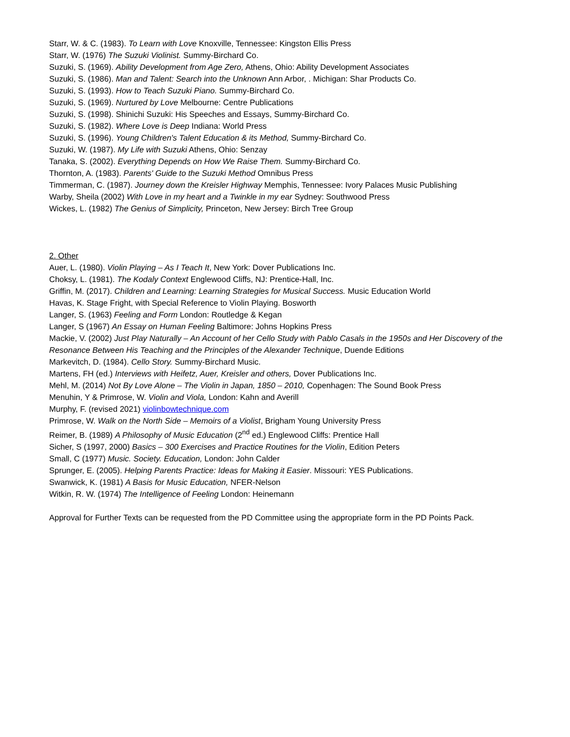Starr, W. & C. (1983). To Learn with Love Knoxville, Tennessee: Kingston Ellis Press
Starr, W. (1976) The Suzuki Violinist. Summy-Birchard Co.
Suzuki, S. (1969). Ability Development from Age Zero, Athens, Ohio: Ability Development Associates
Suzuki, S. (1986). Man and Talent: Search into the Unknown Ann Arbor, . Michigan: Shar Products Co.
Suzuki, S. (1993). How to Teach Suzuki Piano. Summy-Birchard Co.
Suzuki, S. (1969). Nurtured by Love Melbourne: Centre Publications
Suzuki, S. (1998). Shinichi Suzuki: His Speeches and Essays, Summy-Birchard Co.
Suzuki, S. (1982). Where Love is Deep Indiana: World Press
Suzuki, S. (1996). Young Children's Talent Education & its Method, Summy-Birchard Co.
Suzuki, W. (1987). My Life with Suzuki Athens, Ohio: Senzay
Tanaka, S. (2002). Everything Depends on How We Raise Them. Summy-Birchard Co.
Thornton, A. (1983). Parents' Guide to the Suzuki Method Omnibus Press
Timmerman, C. (1987). Journey down the Kreisler Highway Memphis, Tennessee: Ivory Palaces Music Publishing
Warby, Sheila (2002) With Love in my heart and a Twinkle in my ear Sydney: Southwood Press
Wickes, L. (1982) The Genius of Simplicity, Princeton, New Jersey: Birch Tree Group
2. Other
Auer, L. (1980). Violin Playing – As I Teach It, New York: Dover Publications Inc.
Choksy, L. (1981). The Kodaly Context Englewood Cliffs, NJ: Prentice-Hall, Inc.
Griffin, M. (2017). Children and Learning: Learning Strategies for Musical Success. Music Education World
Havas, K. Stage Fright, with Special Reference to Violin Playing. Bosworth
Langer, S. (1963) Feeling and Form London: Routledge & Kegan
Langer, S (1967) An Essay on Human Feeling Baltimore: Johns Hopkins Press
Mackie, V. (2002) Just Play Naturally – An Account of her Cello Study with Pablo Casals in the 1950s and Her Discovery of the Resonance Between His Teaching and the Principles of the Alexander Technique, Duende Editions
Markevitch, D. (1984). Cello Story. Summy-Birchard Music.
Martens, FH (ed.) Interviews with Heifetz, Auer, Kreisler and others, Dover Publications Inc.
Mehl, M. (2014) Not By Love Alone – The Violin in Japan, 1850 – 2010, Copenhagen: The Sound Book Press
Menuhin, Y & Primrose, W. Violin and Viola, London: Kahn and Averill
Murphy, F. (revised 2021) violinbowtechnique.com
Primrose, W. Walk on the North Side – Memoirs of a Violist, Brigham Young University Press
Reimer, B. (1989) A Philosophy of Music Education (2<sup>nd</sup> ed.) Englewood Cliffs: Prentice Hall
Sicher, S (1997, 2000) Basics – 300 Exercises and Practice Routines for the Violin, Edition Peters
Small, C (1977) Music. Society. Education, London: John Calder
Sprunger, E. (2005). Helping Parents Practice: Ideas for Making it Easier. Missouri: YES Publications.
Swanwick, K. (1981) A Basis for Music Education, NFER-Nelson
Witkin, R. W. (1974) The Intelligence of Feeling London: Heinemann
Approval for Further Texts can be requested from the PD Committee using the appropriate form in the PD Points Pack.